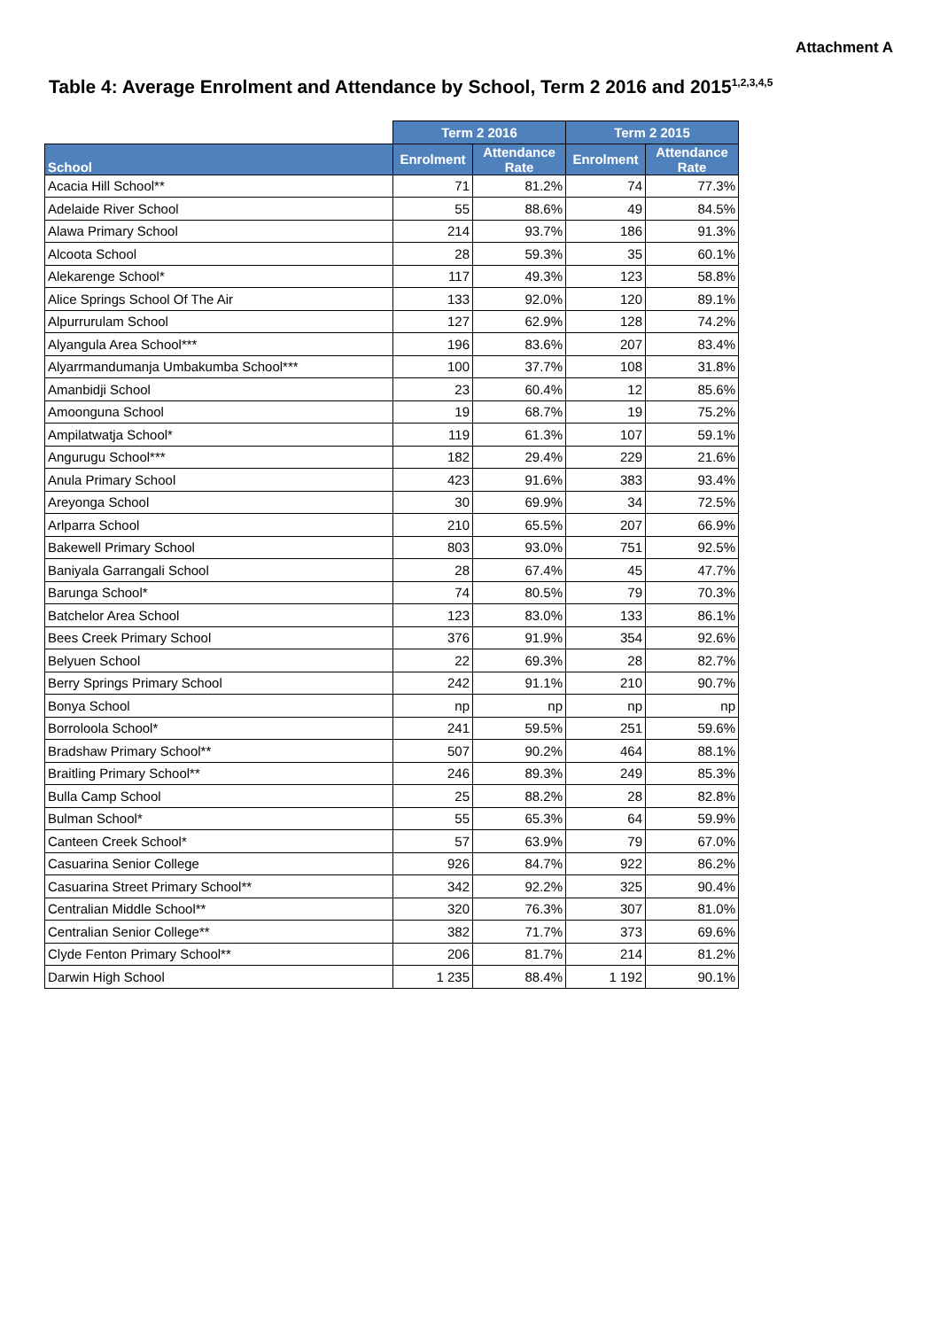Attachment A
Table 4: Average Enrolment and Attendance by School, Term 2 2016 and 2015<sup>1,2,3,4,5</sup>
| | Term 2 2016 | | Term 2 2015 | |
| --- | --- | --- | --- | --- |
| School | Enrolment | Attendance Rate | Enrolment | Attendance Rate |
| Acacia Hill School** | 71 | 81.2% | 74 | 77.3% |
| Adelaide River School | 55 | 88.6% | 49 | 84.5% |
| Alawa Primary School | 214 | 93.7% | 186 | 91.3% |
| Alcoota School | 28 | 59.3% | 35 | 60.1% |
| Alekarenge School* | 117 | 49.3% | 123 | 58.8% |
| Alice Springs School Of The Air | 133 | 92.0% | 120 | 89.1% |
| Alpurrurulam School | 127 | 62.9% | 128 | 74.2% |
| Alyangula Area School*** | 196 | 83.6% | 207 | 83.4% |
| Alyarrmandumanja Umbakumba School*** | 100 | 37.7% | 108 | 31.8% |
| Amanbidji School | 23 | 60.4% | 12 | 85.6% |
| Amoonguna School | 19 | 68.7% | 19 | 75.2% |
| Ampilatwatja School* | 119 | 61.3% | 107 | 59.1% |
| Angurugu School*** | 182 | 29.4% | 229 | 21.6% |
| Anula Primary School | 423 | 91.6% | 383 | 93.4% |
| Areyonga School | 30 | 69.9% | 34 | 72.5% |
| Arlparra School | 210 | 65.5% | 207 | 66.9% |
| Bakewell Primary School | 803 | 93.0% | 751 | 92.5% |
| Baniyala Garrangali School | 28 | 67.4% | 45 | 47.7% |
| Barunga School* | 74 | 80.5% | 79 | 70.3% |
| Batchelor Area School | 123 | 83.0% | 133 | 86.1% |
| Bees Creek Primary School | 376 | 91.9% | 354 | 92.6% |
| Belyuen School | 22 | 69.3% | 28 | 82.7% |
| Berry Springs Primary School | 242 | 91.1% | 210 | 90.7% |
| Bonya School | np | np | np | np |
| Borroloola School* | 241 | 59.5% | 251 | 59.6% |
| Bradshaw Primary School** | 507 | 90.2% | 464 | 88.1% |
| Braitling Primary School** | 246 | 89.3% | 249 | 85.3% |
| Bulla Camp School | 25 | 88.2% | 28 | 82.8% |
| Bulman School* | 55 | 65.3% | 64 | 59.9% |
| Canteen Creek School* | 57 | 63.9% | 79 | 67.0% |
| Casuarina Senior College | 926 | 84.7% | 922 | 86.2% |
| Casuarina Street Primary School** | 342 | 92.2% | 325 | 90.4% |
| Centralian Middle School** | 320 | 76.3% | 307 | 81.0% |
| Centralian Senior College** | 382 | 71.7% | 373 | 69.6% |
| Clyde Fenton Primary School** | 206 | 81.7% | 214 | 81.2% |
| Darwin High School | 1 235 | 88.4% | 1 192 | 90.1% |